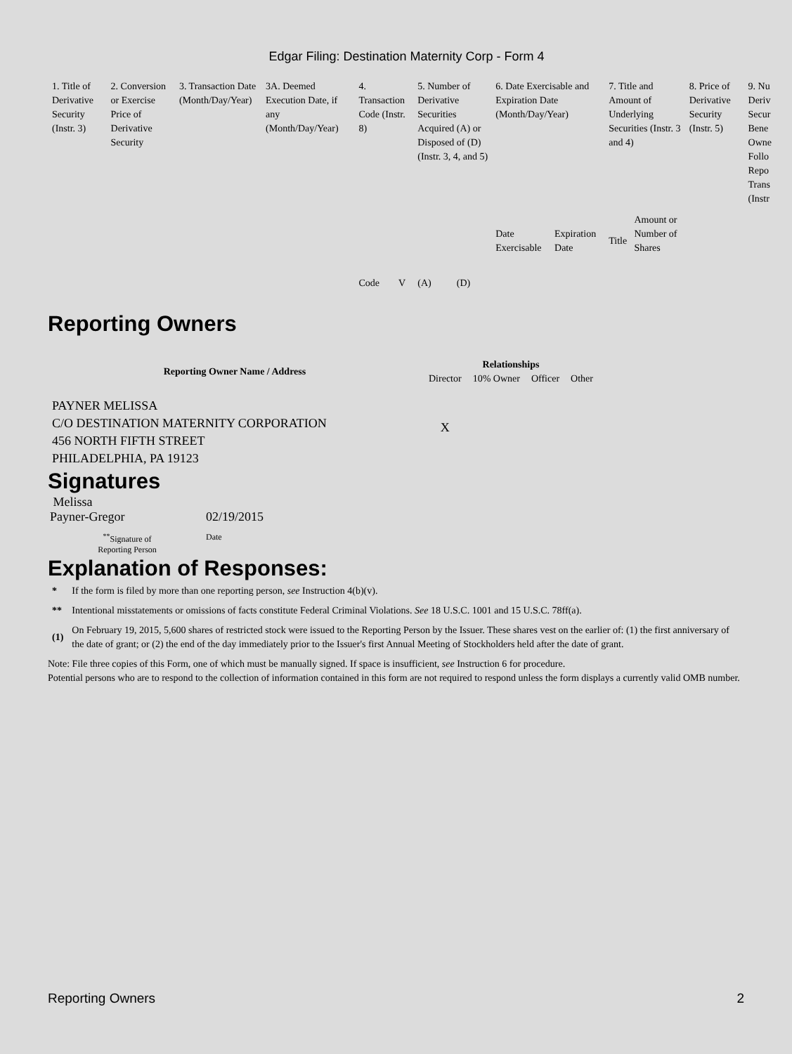Edgar Filing: Destination Maternity Corp - Form 4
| 1. Title of Derivative Security (Instr. 3) | 2. Conversion or Exercise Price of Derivative Security | 3. Transaction Date (Month/Day/Year) | 3A. Deemed Execution Date, if any (Month/Day/Year) | 4. Transaction Code (Instr. 8) | | 5. Number of Derivative Securities Acquired (A) or Disposed of (D) (Instr. 3, 4, and 5) | | 6. Date Exercisable and Expiration Date (Month/Day/Year) | | 7. Title and Amount of Underlying Securities (Instr. 3 and 4) | | 8. Price of Derivative Security (Instr. 5) | 9. Nu Deriv Secur Bene Owne Follo Repo Trans (Instr |
| | | | | Code | V | (A) | (D) | Date Exercisable | Expiration Date | Title | Amount or Number of Shares | | |
Reporting Owners
| Reporting Owner Name / Address | Relationships | | | |
| --- | --- | --- | --- | --- |
| | Director | 10% Owner | Officer | Other |
| PAYNER MELISSA C/O DESTINATION MATERNITY CORPORATION 456 NORTH FIFTH STREET PHILADELPHIA, PA 19123 | X | | | |
Signatures
| Melissa Payner-Gregor | 02/19/2015 |
| <sup>**</sup> Signature of Reporting Person | Date |
Explanation of Responses:
| * | If the form is filed by more than one reporting person, see Instruction 4(b)(v). |
| ** | Intentional misstatements or omissions of facts constitute Federal Criminal Violations. See 18 U.S.C. 1001 and 15 U.S.C. 78ff(a). |
| (1) | On February 19, 2015, 5,600 shares of restricted stock were issued to the Reporting Person by the Issuer. These shares vest on the earlier of: (1) the first anniversary of the date of grant; or (2) the end of the day immediately prior to the Issuer's first Annual Meeting of Stockholders held after the date of grant. |
Note: File three copies of this Form, one of which must be manually signed. If space is insufficient, see Instruction 6 for procedure.
Potential persons who are to respond to the collection of information contained in this form are not required to respond unless the form displays a currently valid OMB number.
Reporting Owners 2